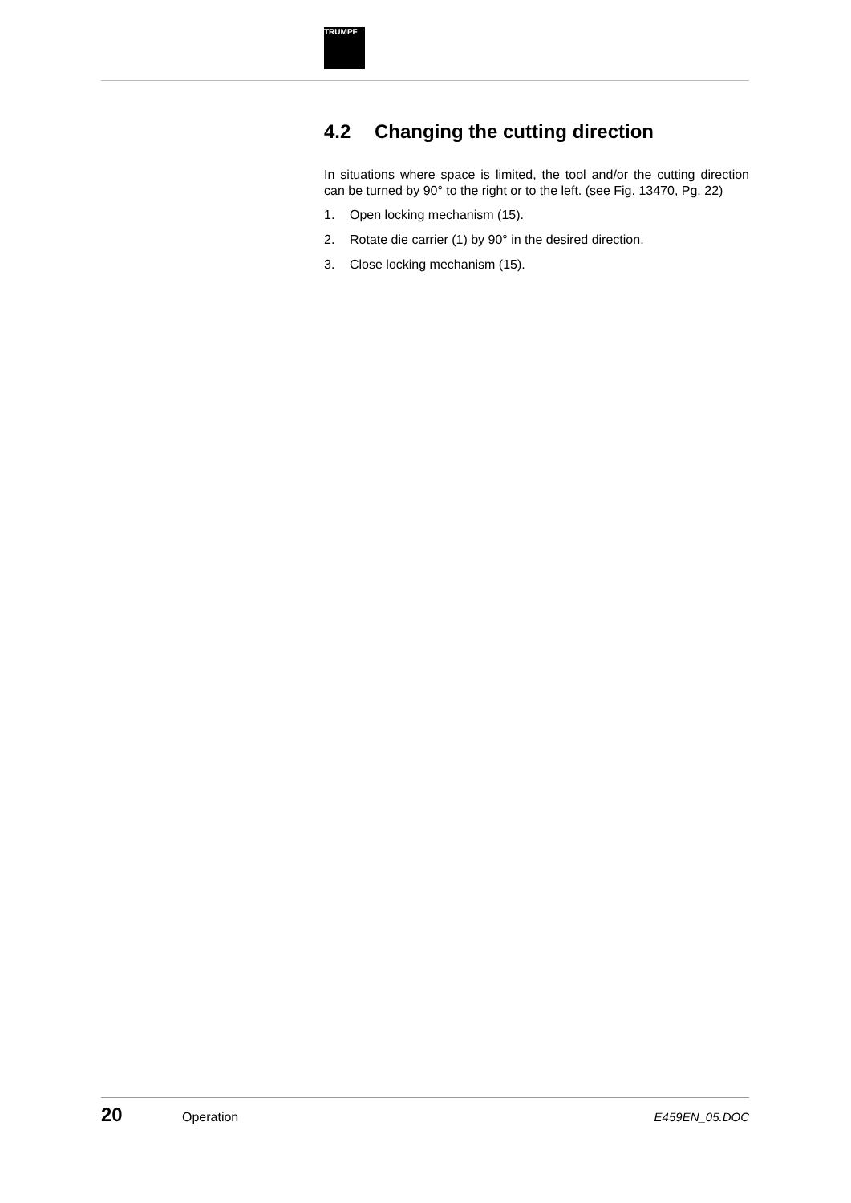TRUMPF
4.2 Changing the cutting direction
In situations where space is limited, the tool and/or the cutting direction can be turned by 90° to the right or to the left. (see Fig. 13470, Pg. 22)
1. Open locking mechanism (15).
2. Rotate die carrier (1) by 90° in the desired direction.
3. Close locking mechanism (15).
20
Operation E459EN_05.DOC